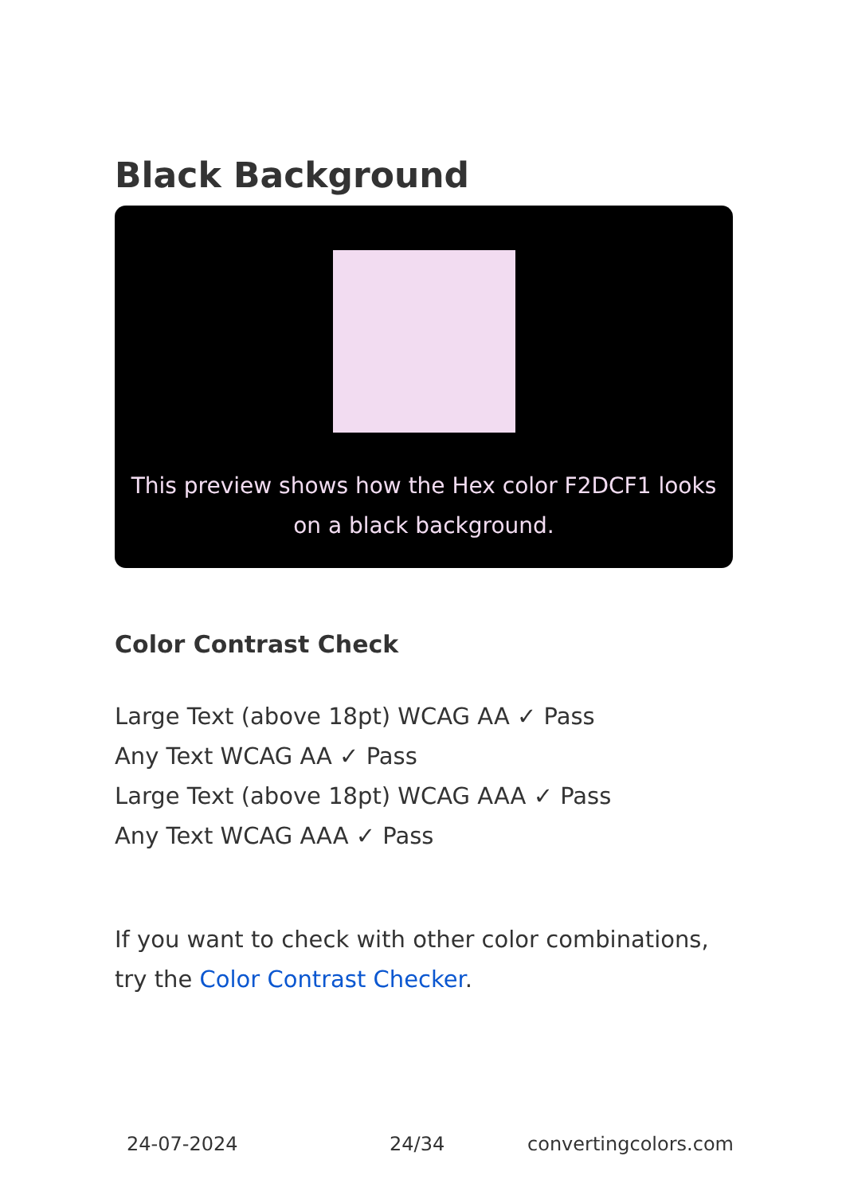Black Background
This preview shows how the Hex color F2DCF1 looks on a black background.
Color Contrast Check
Large Text (above 18pt) WCAG AA ✓ Pass
Any Text WCAG AA ✓ Pass
Large Text (above 18pt) WCAG AAA ✓ Pass
Any Text WCAG AAA ✓ Pass
If you want to check with other color combinations, try the Color Contrast Checker.
24-07-2024 24/34 convertingcolors.com